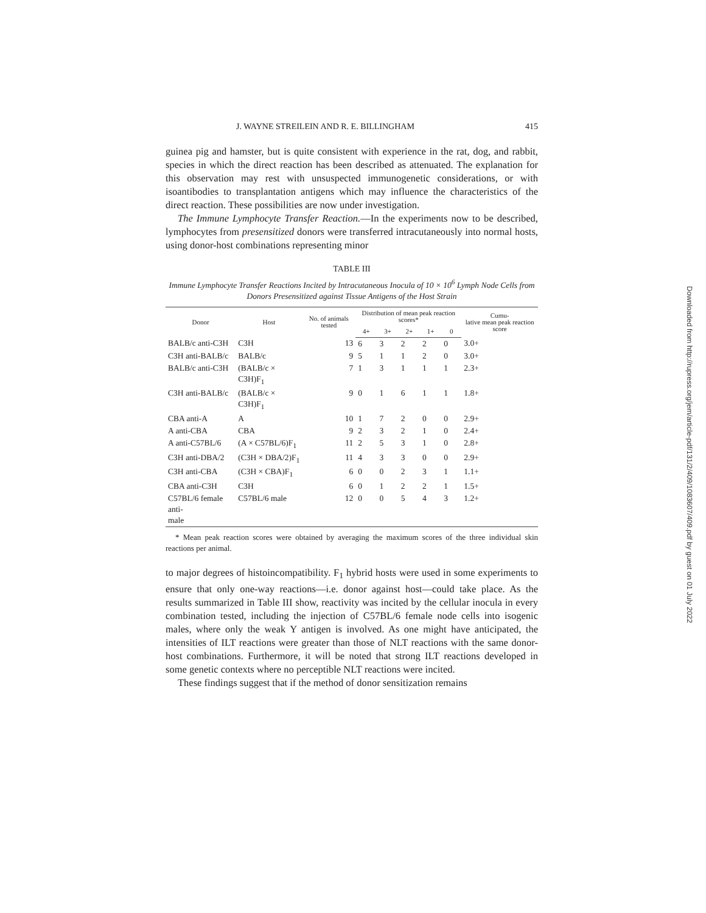J. WAYNE STREILEIN AND R. E. BILLINGHAM 415
guinea pig and hamster, but is quite consistent with experience in the rat, dog, and rabbit, species in which the direct reaction has been described as attenuated. The explanation for this observation may rest with unsuspected immunogenetic considerations, or with isoantibodies to transplantation antigens which may influence the characteristics of the direct reaction. These possibilities are now under investigation.
The Immune Lymphocyte Transfer Reaction.—In the experiments now to be described, lymphocytes from presensitized donors were transferred intracutaneously into normal hosts, using donor-host combinations representing minor
TABLE III
Immune Lymphocyte Transfer Reactions Incited by Intracutaneous Inocula of 10 × 10<sup>6</sup> Lymph Node Cells from Donors Presensitized against Tissue Antigens of the Host Strain
| Donor | Host | No. of animals tested | Distribution of mean peak reaction scores* | | | | | Cumu- lative mean peak reaction score |
| --- | --- | --- | --- | --- | --- | --- | --- | --- |
| | | | 4+ | 3+ | 2+ | 1+ | 0 | |
| BALB/c anti-C3H | C3H | 13 | 6 | 3 | 2 | 2 | 0 | 3.0+ |
| C3H anti-BALB/c | BALB/c | 9 | 5 | 1 | 1 | 2 | 0 | 3.0+ |
| BALB/c anti-C3H | (BALB/c × C3H)F<sub>1</sub> | 7 | 1 | 3 | 1 | 1 | 1 | 2.3+ |
| C3H anti-BALB/c | (BALB/c × C3H)F<sub>1</sub> | 9 | 0 | 1 | 6 | 1 | 1 | 1.8+ |
| CBA anti-A | A | 10 | 1 | 7 | 2 | 0 | 0 | 2.9+ |
| A anti-CBA | CBA | 9 | 2 | 3 | 2 | 1 | 0 | 2.4+ |
| A anti-C57BL/6 | (A × C57BL/6)F<sub>1</sub> | 11 | 2 | 5 | 3 | 1 | 0 | 2.8+ |
| C3H anti-DBA/2 | (C3H × DBA/2)F<sub>1</sub> | 11 | 4 | 3 | 3 | 0 | 0 | 2.9+ |
| C3H anti-CBA | (C3H × CBA)F<sub>1</sub> | 6 | 0 | 0 | 2 | 3 | 1 | 1.1+ |
| CBA anti-C3H | C3H | 6 | 0 | 1 | 2 | 2 | 1 | 1.5+ |
| C57BL/6 female anti- male | C57BL/6 male | 12 | 0 | 0 | 5 | 4 | 3 | 1.2+ |
* Mean peak reaction scores were obtained by averaging the maximum scores of the three individual skin reactions per animal.
to major degrees of histoincompatibility. F<sub>1</sub> hybrid hosts were used in some experiments to ensure that only one-way reactions—i.e. donor against host—could take place. As the results summarized in Table III show, reactivity was incited by the cellular inocula in every combination tested, including the injection of C57BL/6 female node cells into isogenic males, where only the weak Y antigen is involved. As one might have anticipated, the intensities of ILT reactions were greater than those of NLT reactions with the same donor-host combinations. Furthermore, it will be noted that strong ILT reactions developed in some genetic contexts where no perceptible NLT reactions were incited.
These findings suggest that if the method of donor sensitization remains
Downloaded from http://rupress.org/jem/article-pdf/131/2/409/1083607/409.pdf by guest on 01 July 2022